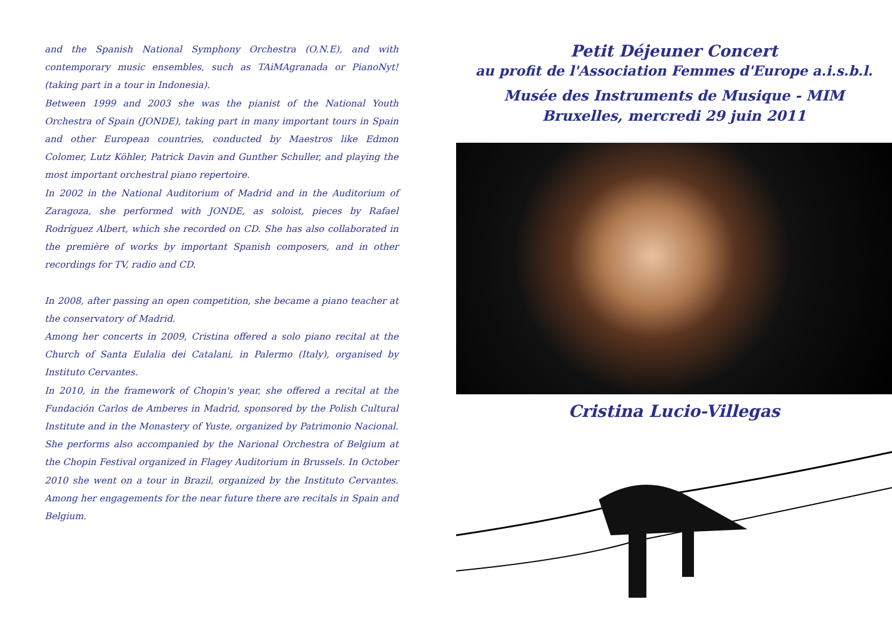and the Spanish National Symphony Orchestra (O.N.E), and with contemporary music ensembles, such as TAiMAgranada or PianoNyt! (taking part in a tour in Indonesia).
Between 1999 and 2003 she was the pianist of the National Youth Orchestra of Spain (JONDE), taking part in many important tours in Spain and other European countries, conducted by Maestros like Edmon Colomer, Lutz Köhler, Patrick Davin and Gunther Schuller, and playing the most important orchestral piano repertoire.
In 2002 in the National Auditorium of Madrid and in the Auditorium of Zaragoza, she performed with JONDE, as soloist, pieces by Rafael Rodríguez Albert, which she recorded on CD. She has also collaborated in the première of works by important Spanish composers, and in other recordings for TV, radio and CD.
In 2008, after passing an open competition, she became a piano teacher at the conservatory of Madrid.
Among her concerts in 2009, Cristina offered a solo piano recital at the Church of Santa Eulalia dei Catalani, in Palermo (Italy), organised by Instituto Cervantes.
In 2010, in the framework of Chopin's year, she offered a recital at the Fundación Carlos de Amberes in Madrid, sponsored by the Polish Cultural Institute and in the Monastery of Yuste, organized by Patrimonio Nacional. She performs also accompanied by the Narional Orchestra of Belgium at the Chopin Festival organized in Flagey Auditorium in Brussels. In October 2010 she went on a tour in Brazil, organized by the Instituto Cervantes. Among her engagements for the near future there are recitals in Spain and Belgium.
Petit Déjeuner Concert
au profit de l'Association Femmes d'Europe a.i.s.b.l.
Musée des Instruments de Musique - MIM
Bruxelles, mercredi 29 juin 2011
Cristina Lucio-Villegas